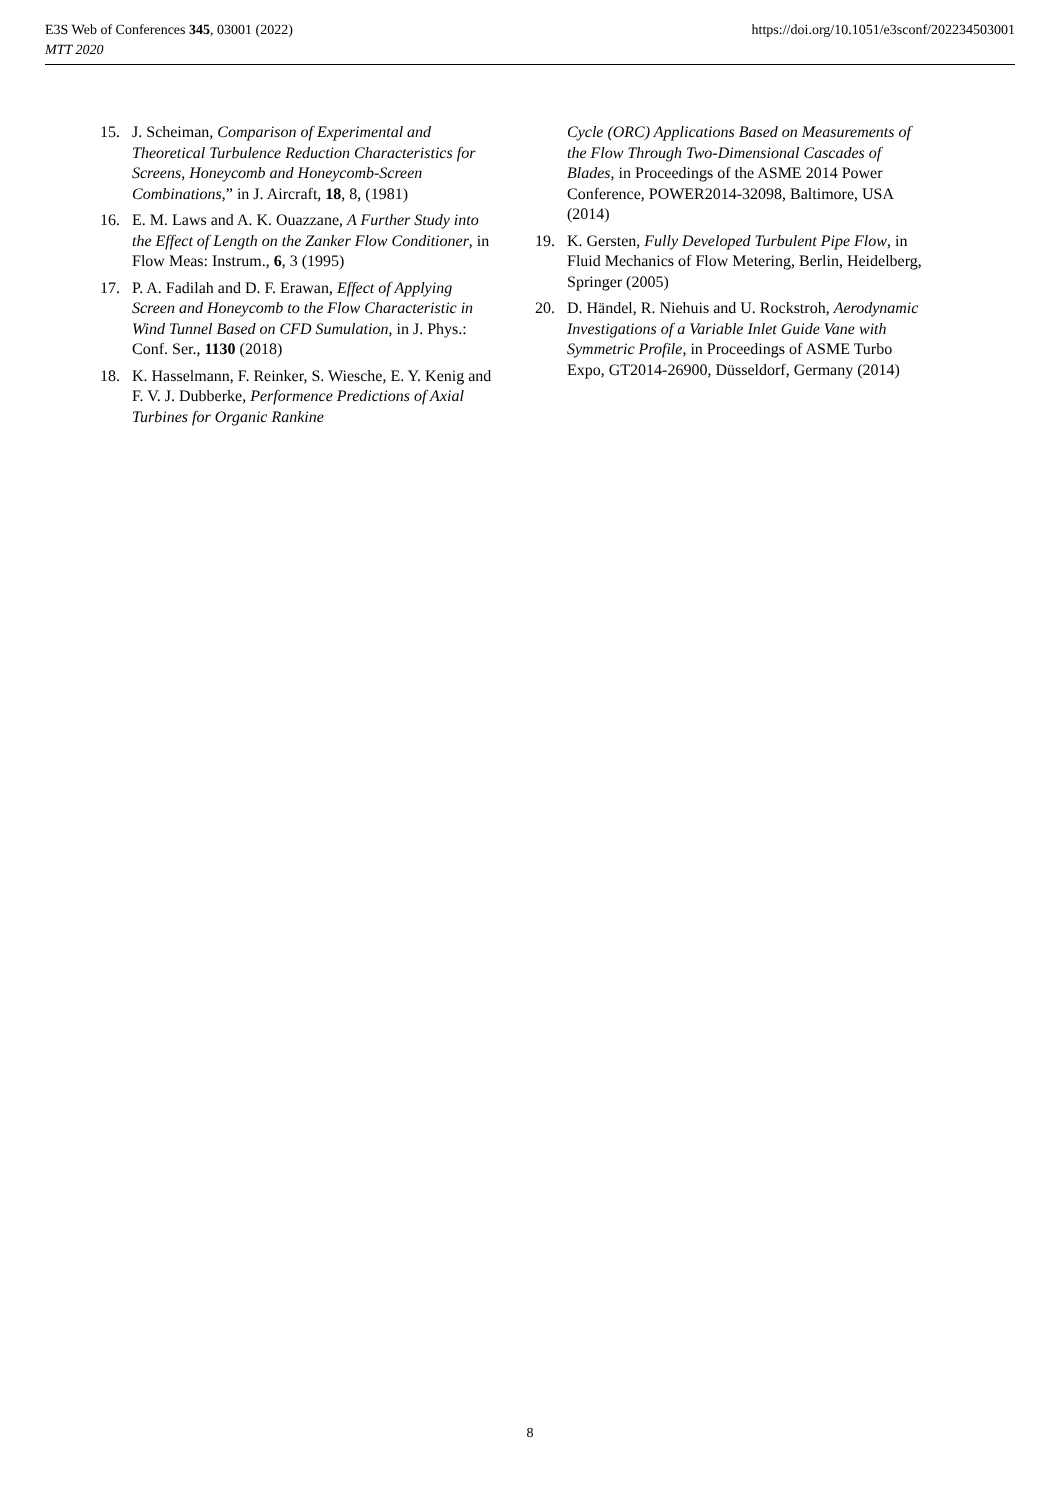https://doi.org/10.1051/e3sconf/202234503001 E3S Web of Conferences 345, 03001 (2022)
MTT 2020
15. J. Scheiman, Comparison of Experimental and Theoretical Turbulence Reduction Characteristics for Screens, Honeycomb and Honeycomb-Screen Combinations,” in J. Aircraft, 18, 8, (1981)
16. E. M. Laws and A. K. Ouazzane, A Further Study into the Effect of Length on the Zanker Flow Conditioner, in Flow Meas: Instrum., 6, 3 (1995)
17. P. A. Fadilah and D. F. Erawan, Effect of Applying Screen and Honeycomb to the Flow Characteristic in Wind Tunnel Based on CFD Sumulation, in J. Phys.: Conf. Ser., 1130 (2018)
18. K. Hasselmann, F. Reinker, S. Wiesche, E. Y. Kenig and F. V. J. Dubberke, Performence Predictions of Axial Turbines for Organic Rankine
Cycle (ORC) Applications Based on Measurements of the Flow Through Two-Dimensional Cascades of Blades, in Proceedings of the ASME 2014 Power Conference, POWER2014-32098, Baltimore, USA (2014)
19. K. Gersten, Fully Developed Turbulent Pipe Flow, in Fluid Mechanics of Flow Metering, Berlin, Heidelberg, Springer (2005)
20. D. Händel, R. Niehuis and U. Rockstroh, Aerodynamic Investigations of a Variable Inlet Guide Vane with Symmetric Profile, in Proceedings of ASME Turbo Expo, GT2014-26900, Düsseldorf, Germany (2014)
8